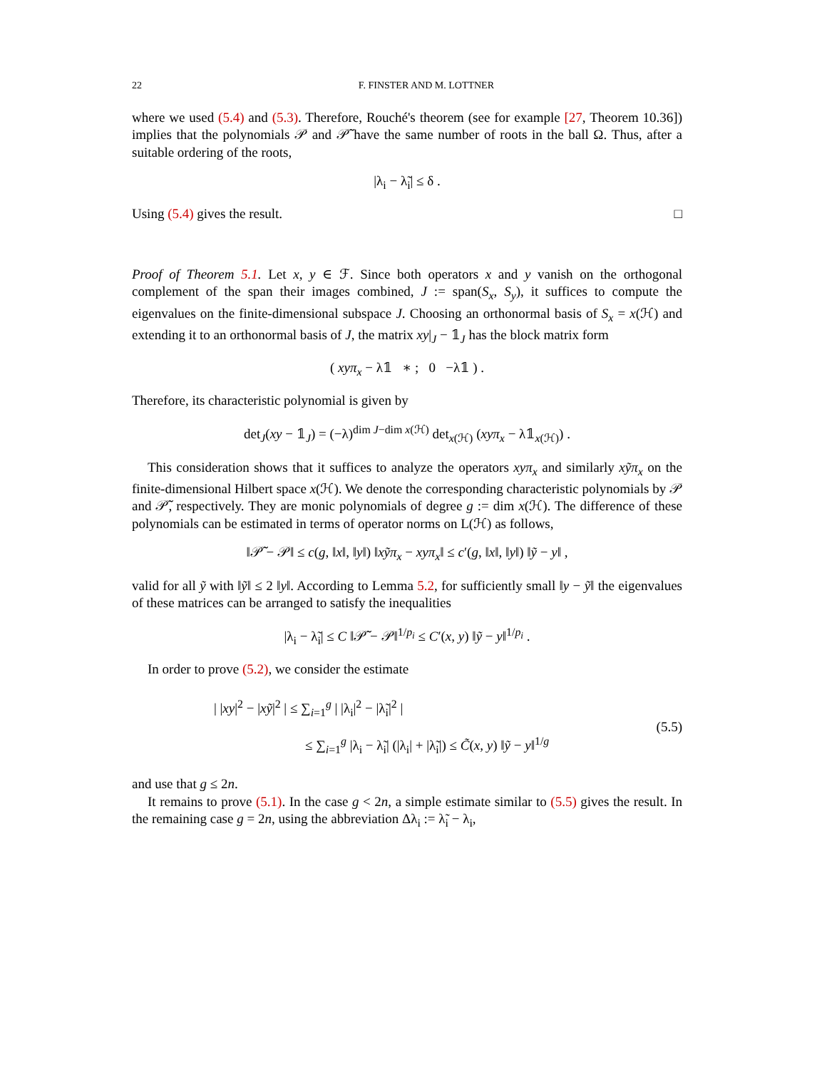22 F. FINSTER AND M. LOTTNER
where we used (5.4) and (5.3). Therefore, Rouché's theorem (see for example [27, Theorem 10.36]) implies that the polynomials 𝒫 and 𝒫̃ have the same number of roots in the ball Ω. Thus, after a suitable ordering of the roots,
|λ<sub>i</sub> − λ̃<sub>i</sub>| ≤ δ .
Using (5.4) gives the result. □
Proof of Theorem 5.1. Let x, y ∈ ℱ. Since both operators x and y vanish on the orthogonal complement of the span their images combined, J := span(S<sub>x</sub>, S<sub>y</sub>), it suffices to compute the eigenvalues on the finite-dimensional subspace J. Choosing an orthonormal basis of S<sub>x</sub> = x(ℋ) and extending it to an orthonormal basis of J, the matrix xy|<sub>J</sub> − 𝟙<sub>J</sub> has the block matrix form
( xyπ<sub>x</sub> − λ𝟙 ∗ ; 0 −λ𝟙 ) .
Therefore, its characteristic polynomial is given by
det<sub>J</sub>(xy − 𝟙<sub>J</sub>) = (−λ)<sup>dim J−dim x(ℋ)</sup> det<sub>x(ℋ)</sub> (xyπ<sub>x</sub> − λ𝟙<sub>x(ℋ)</sub>) .
This consideration shows that it suffices to analyze the operators xyπ<sub>x</sub> and similarly xỹπ<sub>x</sub> on the finite-dimensional Hilbert space x(ℋ). We denote the corresponding characteristic polynomials by 𝒫 and 𝒫̃, respectively. They are monic polynomials of degree g := dim x(ℋ). The difference of these polynomials can be estimated in terms of operator norms on L(ℋ) as follows,
‖𝒫̃ − 𝒫‖ ≤ c(g, ‖x‖, ‖y‖) ‖xỹπ<sub>x</sub> − xyπ<sub>x</sub>‖ ≤ c′(g, ‖x‖, ‖y‖) ‖ỹ − y‖ ,
valid for all ỹ with ‖ỹ‖ ≤ 2 ‖y‖. According to Lemma 5.2, for sufficiently small ‖y − ỹ‖ the eigenvalues of these matrices can be arranged to satisfy the inequalities
|λ<sub>i</sub> − λ̃<sub>i</sub>| ≤ C ‖𝒫̃ − 𝒫‖<sup>1/p<sub>i</sub></sup> ≤ C′(x, y) ‖ỹ − y‖<sup>1/p<sub>i</sub></sup> .
In order to prove (5.2), we consider the estimate
| |xy|<sup>2</sup> − |xỹ|<sup>2</sup> | ≤ ∑<sub>i=1</sub><sup>g</sup> | |λ<sub>i</sub>|<sup>2</sup> − |λ̃<sub>i</sub>|<sup>2</sup> |
≤ ∑<sub>i=1</sub><sup>g</sup> |λ<sub>i</sub> − λ̃<sub>i</sub>| (|λ<sub>i</sub>| + |λ̃<sub>i</sub>|) ≤ C̃(x, y) ‖ỹ − y‖<sup>1/g</sup>
(5.5)
and use that g ≤ 2n.
It remains to prove (5.1). In the case g < 2n, a simple estimate similar to (5.5) gives the result. In the remaining case g = 2n, using the abbreviation Δλ<sub>i</sub> := λ̃<sub>i</sub> − λ<sub>i</sub>,